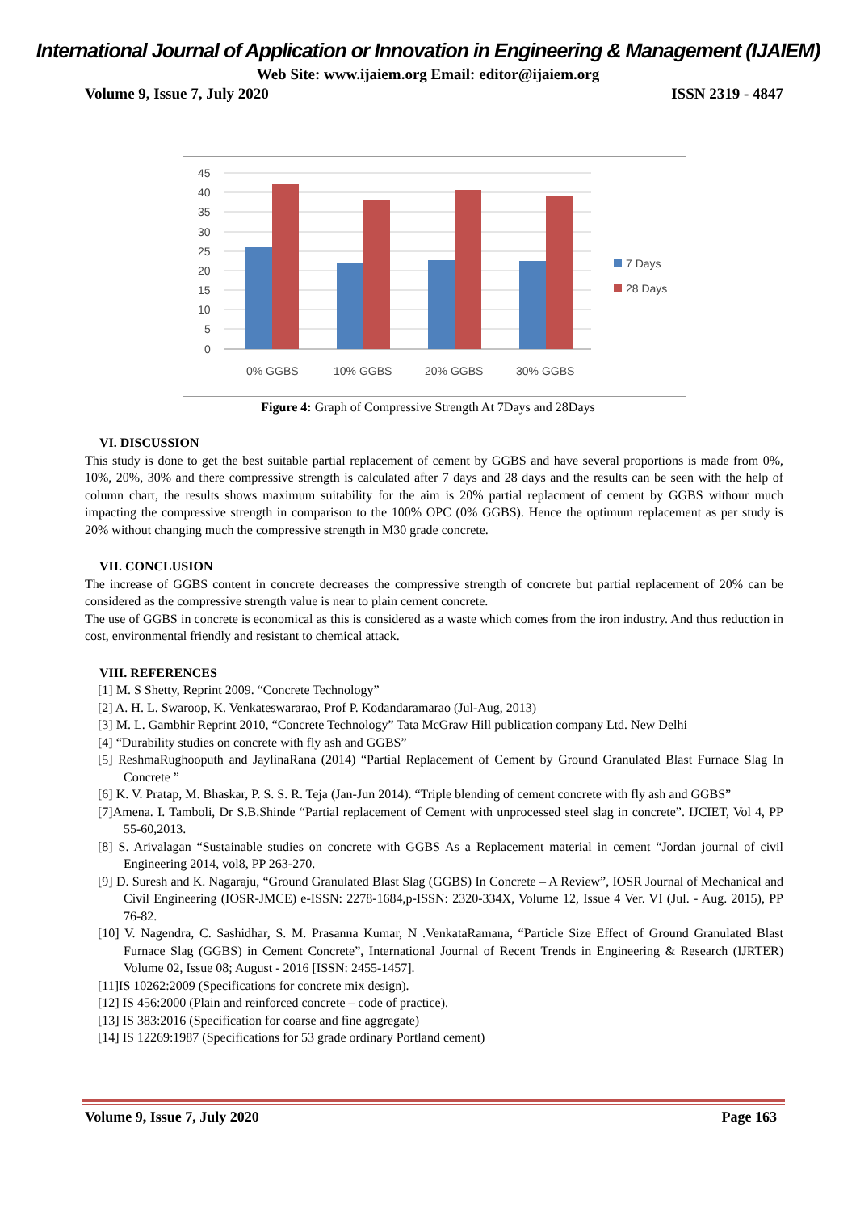International Journal of Application or Innovation in Engineering & Management (IJAIEM)
Web Site: www.ijaiem.org Email: editor@ijaiem.org
Volume 9, Issue 7, July 2020 ISSN 2319 - 4847
45
40
35
30
25
20
15
10
5
0
0% GGBS
10% GGBS
20% GGBS
30% GGBS
7 Days
28 Days
Figure 4: Graph of Compressive Strength At 7Days and 28Days
VI. DISCUSSION
This study is done to get the best suitable partial replacement of cement by GGBS and have several proportions is made from 0%, 10%, 20%, 30% and there compressive strength is calculated after 7 days and 28 days and the results can be seen with the help of column chart, the results shows maximum suitability for the aim is 20% partial replacment of cement by GGBS withour much impacting the compressive strength in comparison to the 100% OPC (0% GGBS). Hence the optimum replacement as per study is 20% without changing much the compressive strength in M30 grade concrete.
VII. CONCLUSION
The increase of GGBS content in concrete decreases the compressive strength of concrete but partial replacement of 20% can be considered as the compressive strength value is near to plain cement concrete.
The use of GGBS in concrete is economical as this is considered as a waste which comes from the iron industry. And thus reduction in cost, environmental friendly and resistant to chemical attack.
VIII. REFERENCES
[1] M. S Shetty, Reprint 2009. “Concrete Technology”
[2] A. H. L. Swaroop, K. Venkateswararao, Prof P. Kodandaramarao (Jul-Aug, 2013)
[3] M. L. Gambhir Reprint 2010, “Concrete Technology” Tata McGraw Hill publication company Ltd. New Delhi
[4] “Durability studies on concrete with fly ash and GGBS”
[5] ReshmaRughooputh and JaylinaRana (2014) “Partial Replacement of Cement by Ground Granulated Blast Furnace Slag In Concrete ”
[6] K. V. Pratap, M. Bhaskar, P. S. S. R. Teja (Jan-Jun 2014). “Triple blending of cement concrete with fly ash and GGBS”
[7]Amena. I. Tamboli, Dr S.B.Shinde “Partial replacement of Cement with unprocessed steel slag in concrete”. IJCIET, Vol 4, PP 55-60,2013.
[8] S. Arivalagan “Sustainable studies on concrete with GGBS As a Replacement material in cement “Jordan journal of civil Engineering 2014, vol8, PP 263-270.
[9] D. Suresh and K. Nagaraju, “Ground Granulated Blast Slag (GGBS) In Concrete – A Review”, IOSR Journal of Mechanical and Civil Engineering (IOSR-JMCE) e-ISSN: 2278-1684,p-ISSN: 2320-334X, Volume 12, Issue 4 Ver. VI (Jul. - Aug. 2015), PP 76-82.
[10] V. Nagendra, C. Sashidhar, S. M. Prasanna Kumar, N .VenkataRamana, “Particle Size Effect of Ground Granulated Blast Furnace Slag (GGBS) in Cement Concrete”, International Journal of Recent Trends in Engineering & Research (IJRTER) Volume 02, Issue 08; August - 2016 [ISSN: 2455-1457].
[11]IS 10262:2009 (Specifications for concrete mix design).
[12] IS 456:2000 (Plain and reinforced concrete – code of practice).
[13] IS 383:2016 (Specification for coarse and fine aggregate)
[14] IS 12269:1987 (Specifications for 53 grade ordinary Portland cement)
Volume 9, Issue 7, July 2020 Page 163